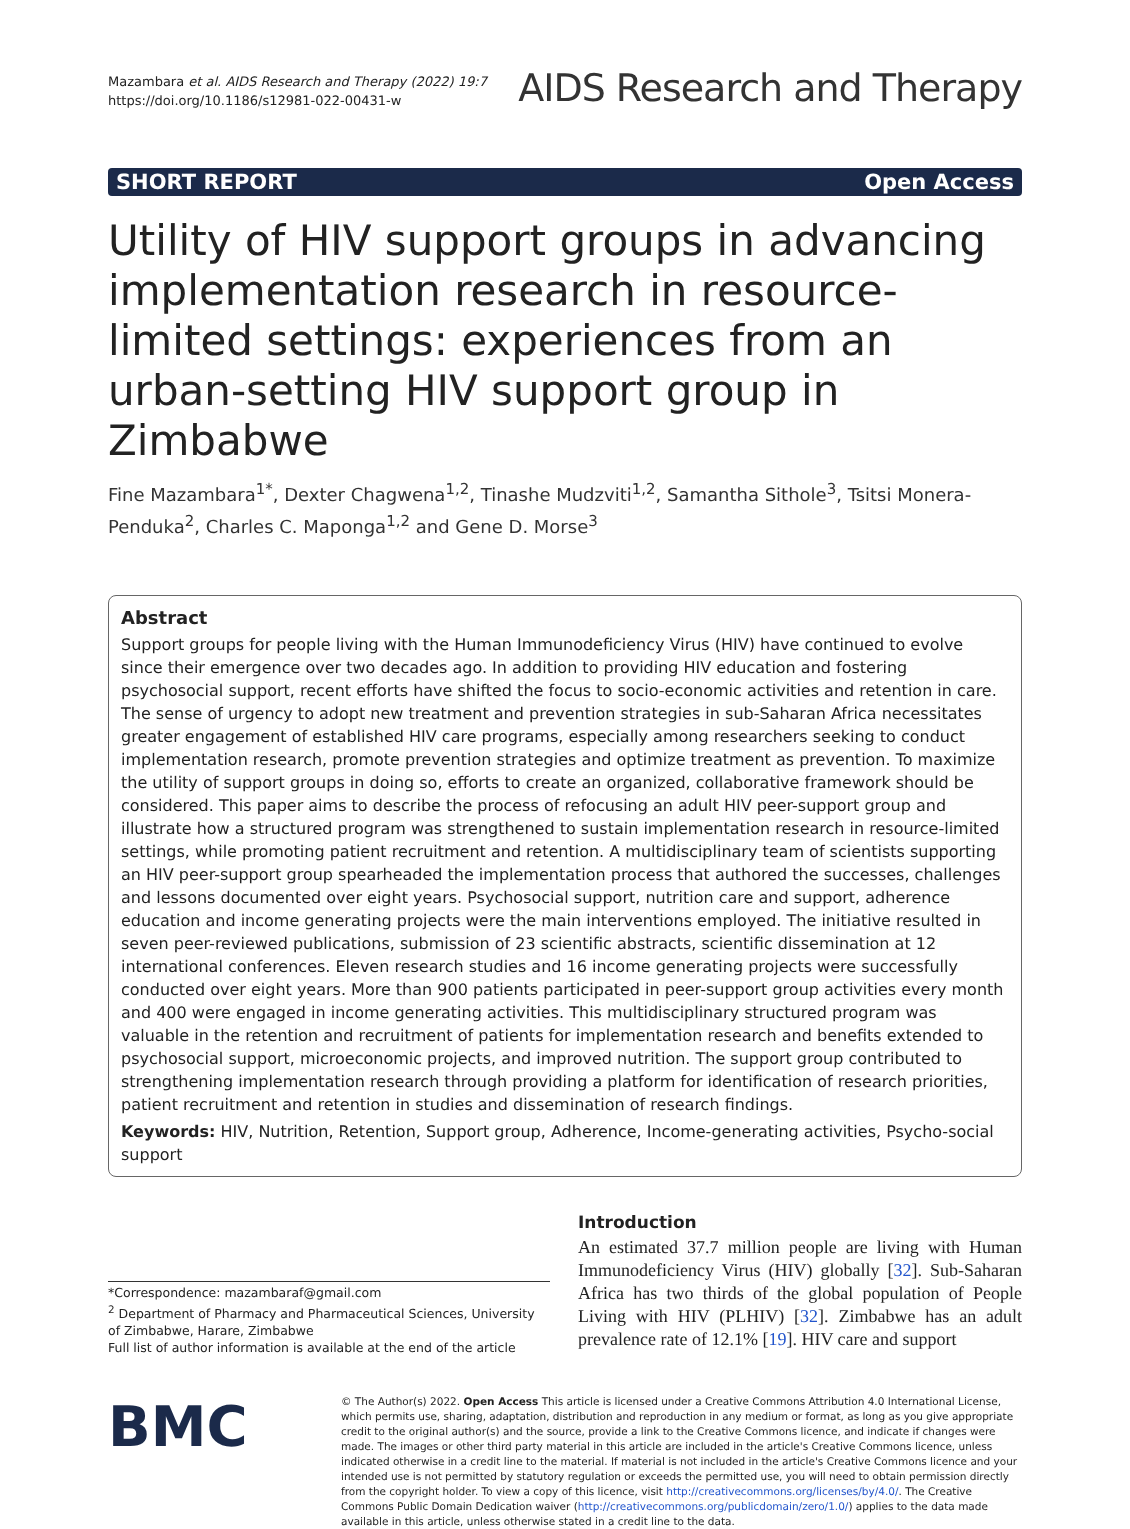Mazambara et al. AIDS Research and Therapy (2022) 19:7
https://doi.org/10.1186/s12981-022-00431-w
AIDS Research and Therapy
SHORT REPORT Open Access
Utility of HIV support groups in advancing implementation research in resource-limited settings: experiences from an urban-setting HIV support group in Zimbabwe
Fine Mazambara<sup>1*</sup>, Dexter Chagwena<sup>1,2</sup>, Tinashe Mudzviti<sup>1,2</sup>, Samantha Sithole<sup>3</sup>, Tsitsi Monera-Penduka<sup>2</sup>, Charles C. Maponga<sup>1,2</sup> and Gene D. Morse<sup>3</sup>
Abstract
Support groups for people living with the Human Immunodeficiency Virus (HIV) have continued to evolve since their emergence over two decades ago. In addition to providing HIV education and fostering psychosocial support, recent efforts have shifted the focus to socio-economic activities and retention in care. The sense of urgency to adopt new treatment and prevention strategies in sub-Saharan Africa necessitates greater engagement of established HIV care programs, especially among researchers seeking to conduct implementation research, promote prevention strategies and optimize treatment as prevention. To maximize the utility of support groups in doing so, efforts to create an organized, collaborative framework should be considered. This paper aims to describe the process of refocusing an adult HIV peer-support group and illustrate how a structured program was strengthened to sustain implementation research in resource-limited settings, while promoting patient recruitment and retention. A multidisciplinary team of scientists supporting an HIV peer-support group spearheaded the implementation process that authored the successes, challenges and lessons documented over eight years. Psychosocial support, nutrition care and support, adherence education and income generating projects were the main interventions employed. The initiative resulted in seven peer-reviewed publications, submission of 23 scientific abstracts, scientific dissemination at 12 international conferences. Eleven research studies and 16 income generating projects were successfully conducted over eight years. More than 900 patients participated in peer-support group activities every month and 400 were engaged in income generating activities. This multidisciplinary structured program was valuable in the retention and recruitment of patients for implementation research and benefits extended to psychosocial support, microeconomic projects, and improved nutrition. The support group contributed to strengthening implementation research through providing a platform for identification of research priorities, patient recruitment and retention in studies and dissemination of research findings.
Keywords: HIV, Nutrition, Retention, Support group, Adherence, Income-generating activities, Psycho-social support
*Correspondence: mazambaraf@gmail.com
<sup>2</sup> Department of Pharmacy and Pharmaceutical Sciences, University of Zimbabwe, Harare, Zimbabwe
Full list of author information is available at the end of the article
Introduction
An estimated 37.7 million people are living with Human Immunodeficiency Virus (HIV) globally [32]. Sub-Saharan Africa has two thirds of the global population of People Living with HIV (PLHIV) [32]. Zimbabwe has an adult prevalence rate of 12.1% [19]. HIV care and support
BMC
© The Author(s) 2022. Open Access This article is licensed under a Creative Commons Attribution 4.0 International License, which permits use, sharing, adaptation, distribution and reproduction in any medium or format, as long as you give appropriate credit to the original author(s) and the source, provide a link to the Creative Commons licence, and indicate if changes were made. The images or other third party material in this article are included in the article's Creative Commons licence, unless indicated otherwise in a credit line to the material. If material is not included in the article's Creative Commons licence and your intended use is not permitted by statutory regulation or exceeds the permitted use, you will need to obtain permission directly from the copyright holder. To view a copy of this licence, visit http://creativecommons.org/licenses/by/4.0/. The Creative Commons Public Domain Dedication waiver (http://creativecommons.org/publicdomain/zero/1.0/) applies to the data made available in this article, unless otherwise stated in a credit line to the data.